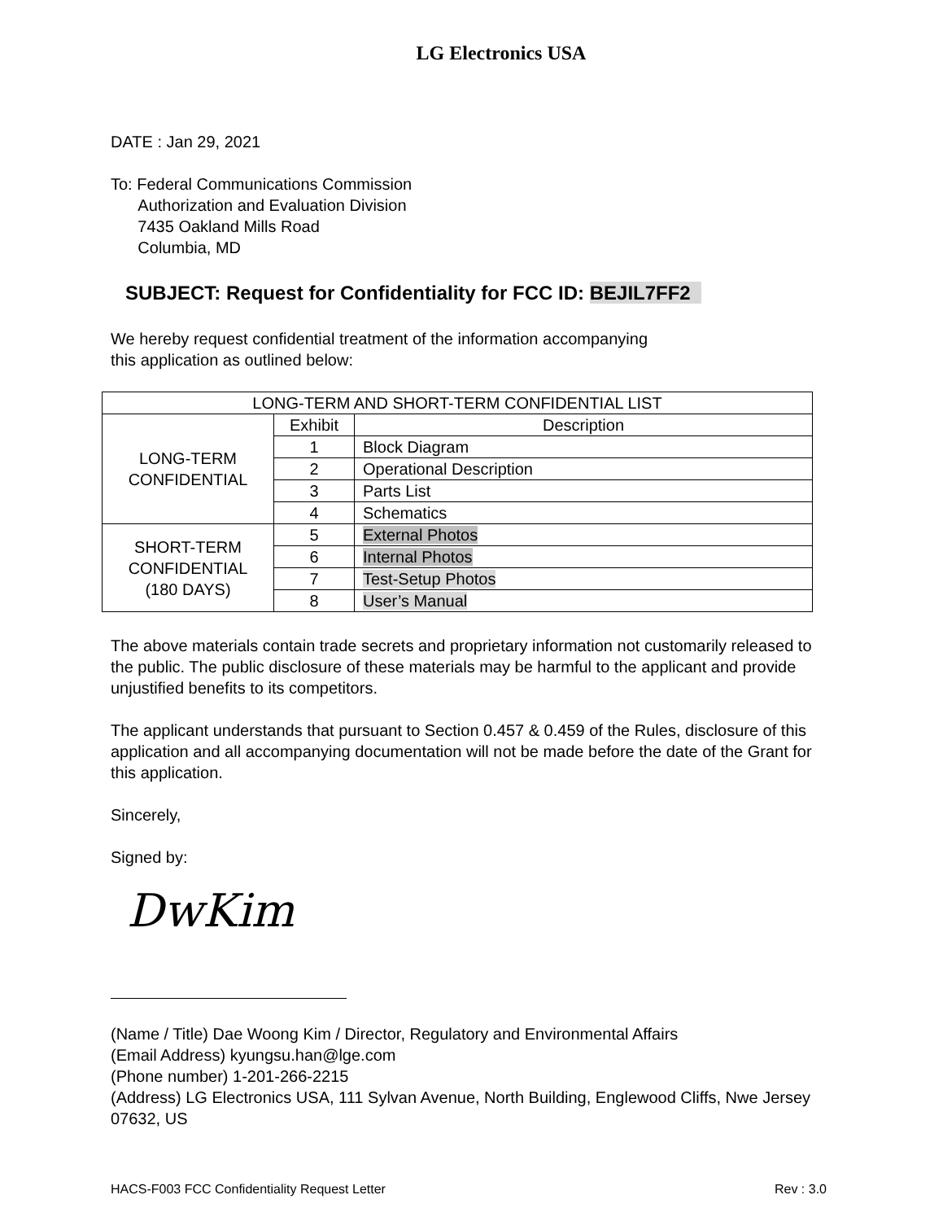LG Electronics USA
DATE : Jan 29, 2021
To: Federal Communications Commission
Authorization and Evaluation Division
7435 Oakland Mills Road
Columbia, MD
SUBJECT: Request for Confidentiality for FCC ID: BEJIL7FF2
We hereby request confidential treatment of the information accompanying
this application as outlined below:
| LONG-TERM AND SHORT-TERM CONFIDENTIAL LIST | | |
| LONG-TERM CONFIDENTIAL | Exhibit | Description |
| | 1 | Block Diagram |
| | 2 | Operational Description |
| | 3 | Parts List |
| | 4 | Schematics |
| SHORT-TERM CONFIDENTIAL (180 DAYS) | 5 | External Photos |
| | 6 | Internal Photos |
| | 7 | Test-Setup Photos |
| | 8 | User’s Manual |
The above materials contain trade secrets and proprietary information not customarily released to the public. The public disclosure of these materials may be harmful to the applicant and provide unjustified benefits to its competitors.
The applicant understands that pursuant to Section 0.457 & 0.459 of the Rules, disclosure of this application and all accompanying documentation will not be made before the date of the Grant for this application.
Sincerely,
Signed by:
DwKim
(Name / Title) Dae Woong Kim / Director, Regulatory and Environmental Affairs
(Email Address) kyungsu.han@lge.com
(Phone number) 1-201-266-2215
(Address) LG Electronics USA, 111 Sylvan Avenue, North Building, Englewood Cliffs, Nwe Jersey 07632, US
HACS-F003 FCC Confidentiality Request Letter Rev : 3.0